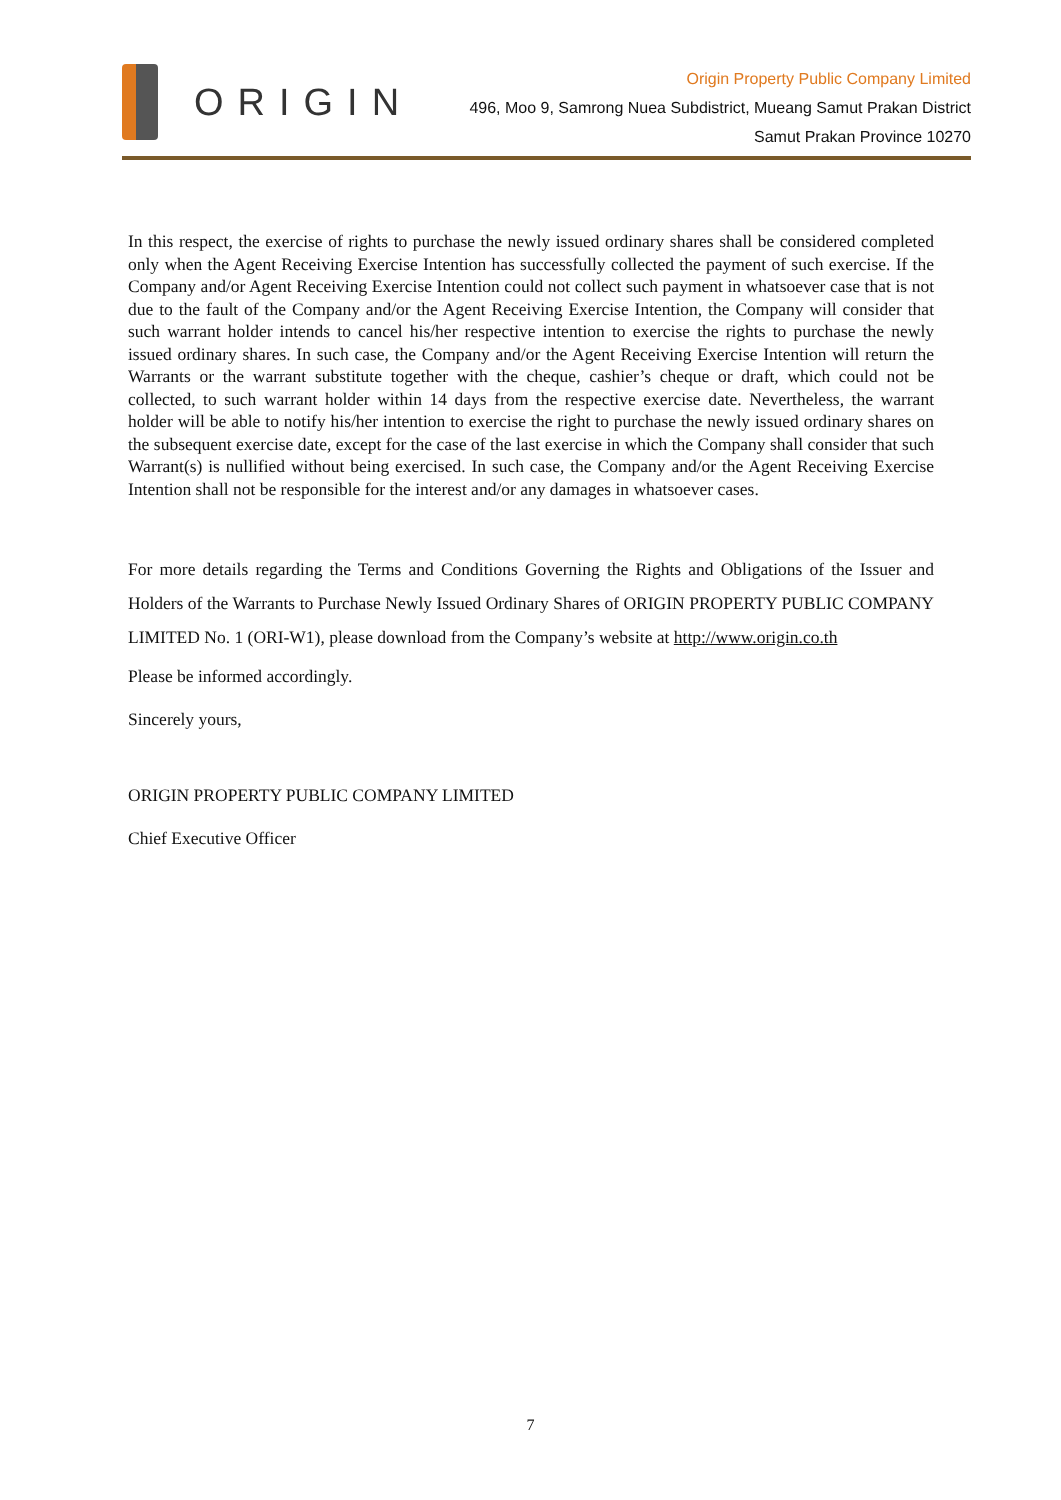ORIGIN
Origin Property Public Company Limited
496, Moo 9, Samrong Nuea Subdistrict, Mueang Samut Prakan District
Samut Prakan Province 10270
In this respect, the exercise of rights to purchase the newly issued ordinary shares shall be considered completed only when the Agent Receiving Exercise Intention has successfully collected the payment of such exercise. If the Company and/or Agent Receiving Exercise Intention could not collect such payment in whatsoever case that is not due to the fault of the Company and/or the Agent Receiving Exercise Intention, the Company will consider that such warrant holder intends to cancel his/her respective intention to exercise the rights to purchase the newly issued ordinary shares. In such case, the Company and/or the Agent Receiving Exercise Intention will return the Warrants or the warrant substitute together with the cheque, cashier’s cheque or draft, which could not be collected, to such warrant holder within 14 days from the respective exercise date. Nevertheless, the warrant holder will be able to notify his/her intention to exercise the right to purchase the newly issued ordinary shares on the subsequent exercise date, except for the case of the last exercise in which the Company shall consider that such Warrant(s) is nullified without being exercised. In such case, the Company and/or the Agent Receiving Exercise Intention shall not be responsible for the interest and/or any damages in whatsoever cases.
For more details regarding the Terms and Conditions Governing the Rights and Obligations of the Issuer and Holders of the Warrants to Purchase Newly Issued Ordinary Shares of ORIGIN PROPERTY PUBLIC COMPANY LIMITED No. 1 (ORI-W1), please download from the Company’s website at http://www.origin.co.th
Please be informed accordingly.
Sincerely yours,
ORIGIN PROPERTY PUBLIC COMPANY LIMITED
Chief Executive Officer
7